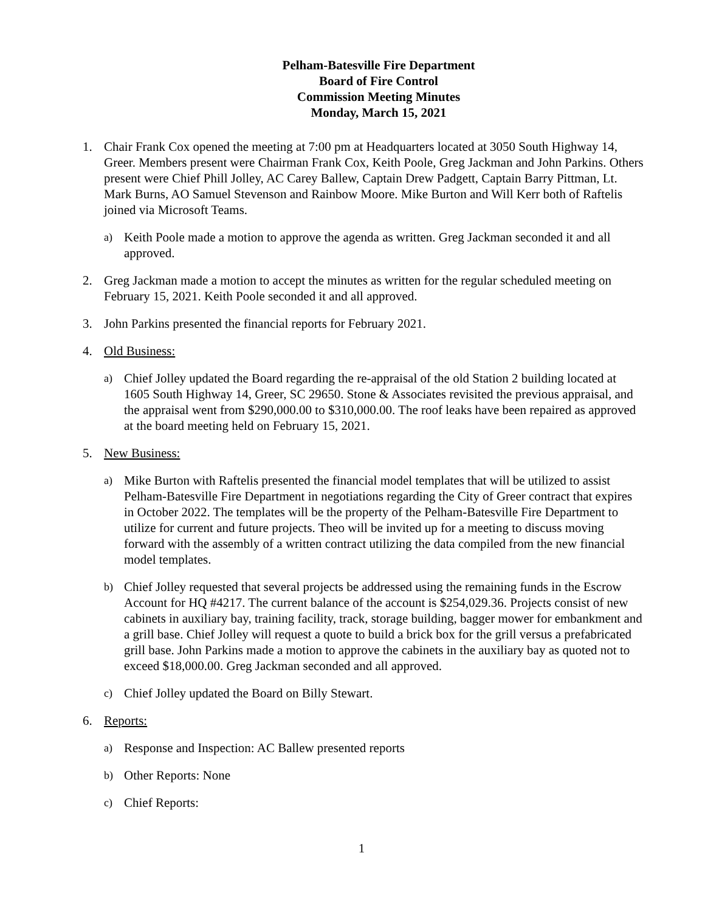Pelham-Batesville Fire Department
Board of Fire Control
Commission Meeting Minutes
Monday, March 15, 2021
1. Chair Frank Cox opened the meeting at 7:00 pm at Headquarters located at 3050 South Highway 14, Greer. Members present were Chairman Frank Cox, Keith Poole, Greg Jackman and John Parkins. Others present were Chief Phill Jolley, AC Carey Ballew, Captain Drew Padgett, Captain Barry Pittman, Lt. Mark Burns, AO Samuel Stevenson and Rainbow Moore. Mike Burton and Will Kerr both of Raftelis joined via Microsoft Teams.
a) Keith Poole made a motion to approve the agenda as written. Greg Jackman seconded it and all approved.
2. Greg Jackman made a motion to accept the minutes as written for the regular scheduled meeting on February 15, 2021. Keith Poole seconded it and all approved.
3. John Parkins presented the financial reports for February 2021.
4. Old Business:
a) Chief Jolley updated the Board regarding the re-appraisal of the old Station 2 building located at 1605 South Highway 14, Greer, SC 29650. Stone & Associates revisited the previous appraisal, and the appraisal went from $290,000.00 to $310,000.00. The roof leaks have been repaired as approved at the board meeting held on February 15, 2021.
5. New Business:
a) Mike Burton with Raftelis presented the financial model templates that will be utilized to assist Pelham-Batesville Fire Department in negotiations regarding the City of Greer contract that expires in October 2022. The templates will be the property of the Pelham-Batesville Fire Department to utilize for current and future projects. Theo will be invited up for a meeting to discuss moving forward with the assembly of a written contract utilizing the data compiled from the new financial model templates.
b) Chief Jolley requested that several projects be addressed using the remaining funds in the Escrow Account for HQ #4217. The current balance of the account is $254,029.36. Projects consist of new cabinets in auxiliary bay, training facility, track, storage building, bagger mower for embankment and a grill base. Chief Jolley will request a quote to build a brick box for the grill versus a prefabricated grill base. John Parkins made a motion to approve the cabinets in the auxiliary bay as quoted not to exceed $18,000.00. Greg Jackman seconded and all approved.
c) Chief Jolley updated the Board on Billy Stewart.
6. Reports:
a) Response and Inspection: AC Ballew presented reports
b) Other Reports: None
c) Chief Reports:
1